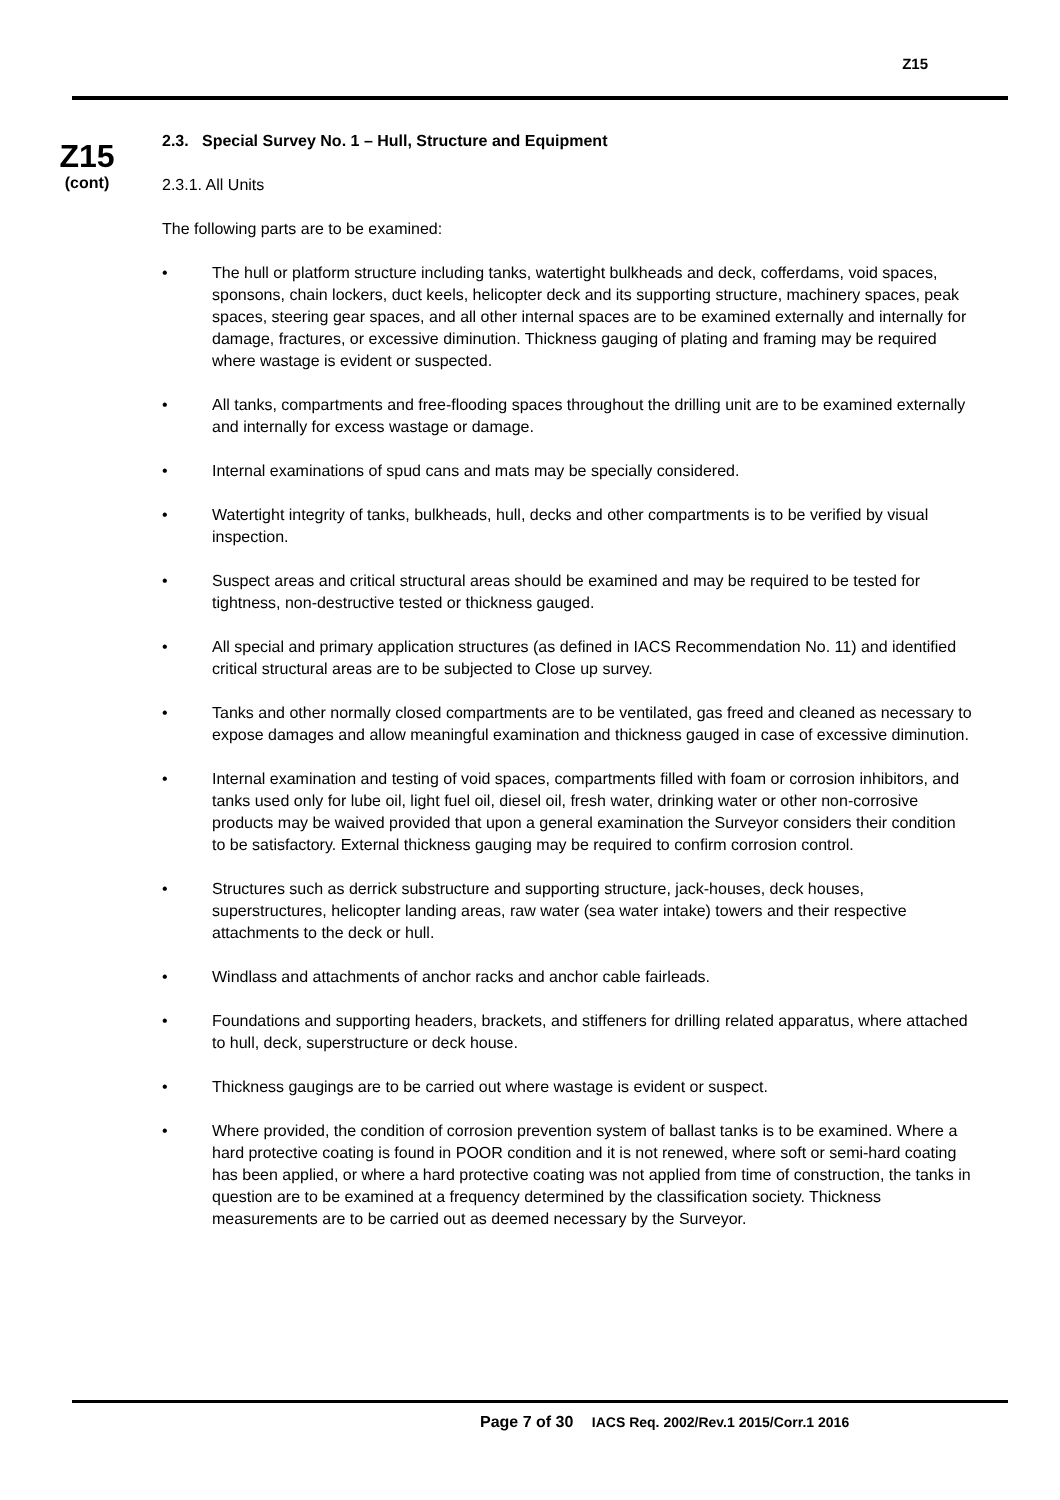Z15
Z15
(cont)
2.3. Special Survey No. 1 – Hull, Structure and Equipment
2.3.1. All Units
The following parts are to be examined:
• The hull or platform structure including tanks, watertight bulkheads and deck, cofferdams, void spaces, sponsons, chain lockers, duct keels, helicopter deck and its supporting structure, machinery spaces, peak spaces, steering gear spaces, and all other internal spaces are to be examined externally and internally for damage, fractures, or excessive diminution. Thickness gauging of plating and framing may be required where wastage is evident or suspected.
• All tanks, compartments and free-flooding spaces throughout the drilling unit are to be examined externally and internally for excess wastage or damage.
• Internal examinations of spud cans and mats may be specially considered.
• Watertight integrity of tanks, bulkheads, hull, decks and other compartments is to be verified by visual inspection.
• Suspect areas and critical structural areas should be examined and may be required to be tested for tightness, non-destructive tested or thickness gauged.
• All special and primary application structures (as defined in IACS Recommendation No. 11) and identified critical structural areas are to be subjected to Close up survey.
• Tanks and other normally closed compartments are to be ventilated, gas freed and cleaned as necessary to expose damages and allow meaningful examination and thickness gauged in case of excessive diminution.
• Internal examination and testing of void spaces, compartments filled with foam or corrosion inhibitors, and tanks used only for lube oil, light fuel oil, diesel oil, fresh water, drinking water or other non-corrosive products may be waived provided that upon a general examination the Surveyor considers their condition to be satisfactory. External thickness gauging may be required to confirm corrosion control.
• Structures such as derrick substructure and supporting structure, jack-houses, deck houses, superstructures, helicopter landing areas, raw water (sea water intake) towers and their respective attachments to the deck or hull.
• Windlass and attachments of anchor racks and anchor cable fairleads.
• Foundations and supporting headers, brackets, and stiffeners for drilling related apparatus, where attached to hull, deck, superstructure or deck house.
• Thickness gaugings are to be carried out where wastage is evident or suspect.
• Where provided, the condition of corrosion prevention system of ballast tanks is to be examined. Where a hard protective coating is found in POOR condition and it is not renewed, where soft or semi-hard coating has been applied, or where a hard protective coating was not applied from time of construction, the tanks in question are to be examined at a frequency determined by the classification society. Thickness measurements are to be carried out as deemed necessary by the Surveyor.
Page 7 of 30 IACS Req. 2002/Rev.1 2015/Corr.1 2016